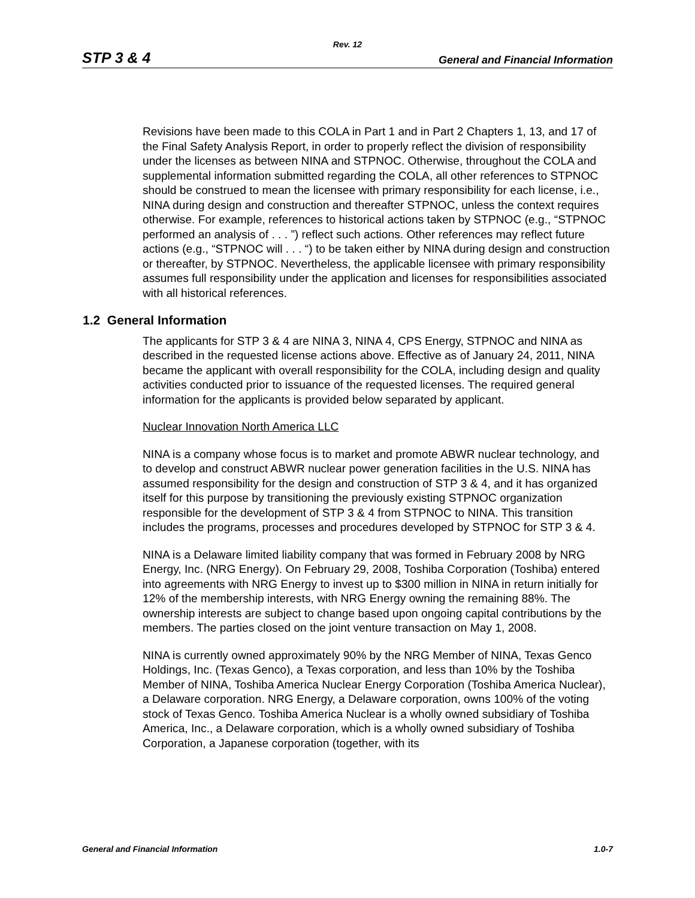Rev. 12
STP 3 & 4 General and Financial Information
Revisions have been made to this COLA in Part 1 and in Part 2 Chapters 1, 13, and 17 of the Final Safety Analysis Report, in order to properly reflect the division of responsibility under the licenses as between NINA and STPNOC. Otherwise, throughout the COLA and supplemental information submitted regarding the COLA, all other references to STPNOC should be construed to mean the licensee with primary responsibility for each license, i.e., NINA during design and construction and thereafter STPNOC, unless the context requires otherwise. For example, references to historical actions taken by STPNOC (e.g., “STPNOC performed an analysis of . . . ”) reflect such actions. Other references may reflect future actions (e.g., “STPNOC will . . . “) to be taken either by NINA during design and construction or thereafter, by STPNOC. Nevertheless, the applicable licensee with primary responsibility assumes full responsibility under the application and licenses for responsibilities associated with all historical references.
1.2 General Information
The applicants for STP 3 & 4 are NINA 3, NINA 4, CPS Energy, STPNOC and NINA as described in the requested license actions above. Effective as of January 24, 2011, NINA became the applicant with overall responsibility for the COLA, including design and quality activities conducted prior to issuance of the requested licenses. The required general information for the applicants is provided below separated by applicant.
Nuclear Innovation North America LLC
NINA is a company whose focus is to market and promote ABWR nuclear technology, and to develop and construct ABWR nuclear power generation facilities in the U.S. NINA has assumed responsibility for the design and construction of STP 3 & 4, and it has organized itself for this purpose by transitioning the previously existing STPNOC organization responsible for the development of STP 3 & 4 from STPNOC to NINA. This transition includes the programs, processes and procedures developed by STPNOC for STP 3 & 4.
NINA is a Delaware limited liability company that was formed in February 2008 by NRG Energy, Inc. (NRG Energy). On February 29, 2008, Toshiba Corporation (Toshiba) entered into agreements with NRG Energy to invest up to $300 million in NINA in return initially for 12% of the membership interests, with NRG Energy owning the remaining 88%. The ownership interests are subject to change based upon ongoing capital contributions by the members. The parties closed on the joint venture transaction on May 1, 2008.
NINA is currently owned approximately 90% by the NRG Member of NINA, Texas Genco Holdings, Inc. (Texas Genco), a Texas corporation, and less than 10% by the Toshiba Member of NINA, Toshiba America Nuclear Energy Corporation (Toshiba America Nuclear), a Delaware corporation. NRG Energy, a Delaware corporation, owns 100% of the voting stock of Texas Genco. Toshiba America Nuclear is a wholly owned subsidiary of Toshiba America, Inc., a Delaware corporation, which is a wholly owned subsidiary of Toshiba Corporation, a Japanese corporation (together, with its
General and Financial Information 1.0-7